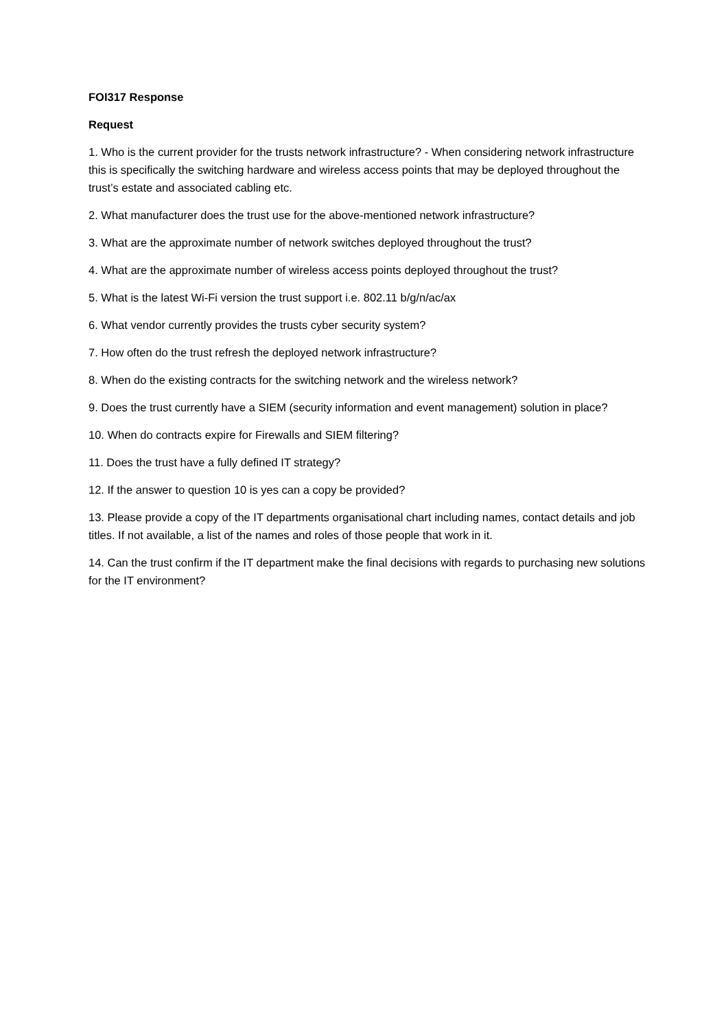FOI317 Response
Request
1. Who is the current provider for the trusts network infrastructure? - When considering network infrastructure this is specifically the switching hardware and wireless access points that may be deployed throughout the trust’s estate and associated cabling etc.
2. What manufacturer does the trust use for the above-mentioned network infrastructure?
3. What are the approximate number of network switches deployed throughout the trust?
4. What are the approximate number of wireless access points deployed throughout the trust?
5. What is the latest Wi-Fi version the trust support i.e. 802.11 b/g/n/ac/ax
6. What vendor currently provides the trusts cyber security system?
7. How often do the trust refresh the deployed network infrastructure?
8. When do the existing contracts for the switching network and the wireless network?
9. Does the trust currently have a SIEM (security information and event management) solution in place?
10. When do contracts expire for Firewalls and SIEM filtering?
11. Does the trust have a fully defined IT strategy?
12. If the answer to question 10 is yes can a copy be provided?
13. Please provide a copy of the IT departments organisational chart including names, contact details and job titles. If not available, a list of the names and roles of those people that work in it.
14. Can the trust confirm if the IT department make the final decisions with regards to purchasing new solutions for the IT environment?